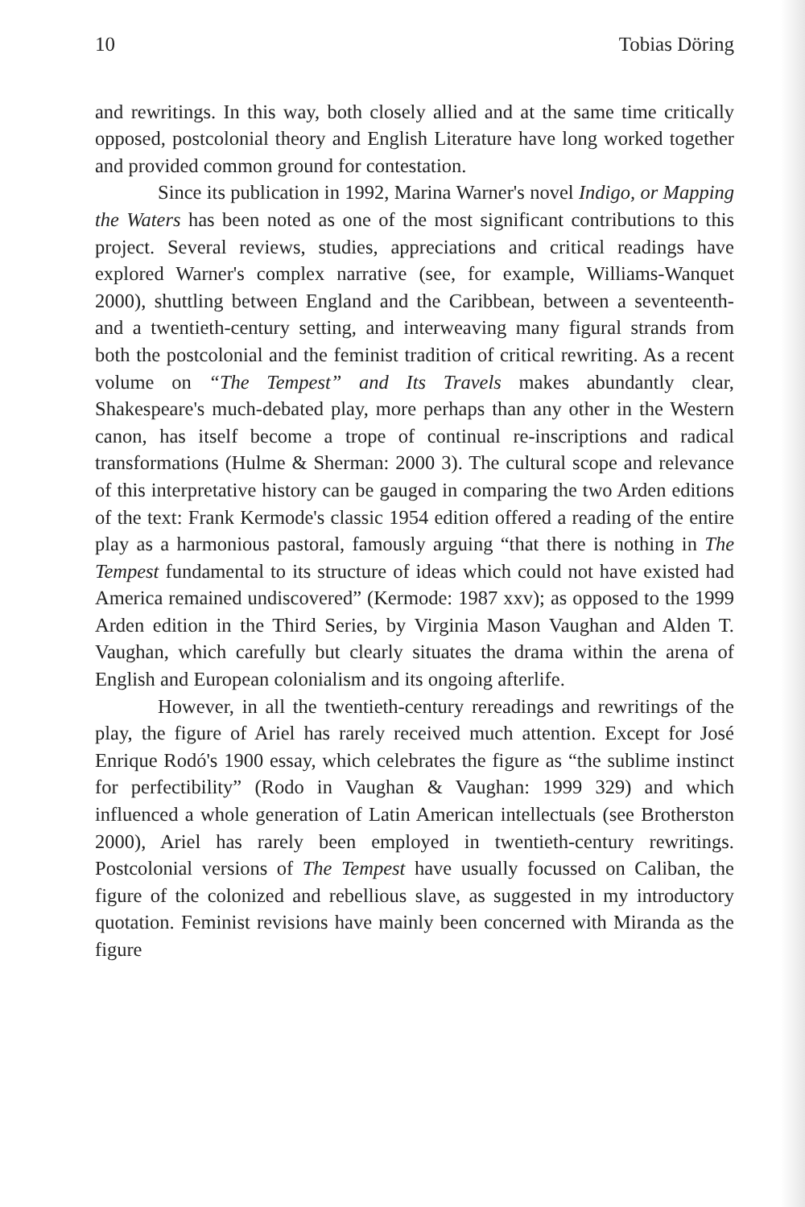10 Tobias Döring
and rewritings. In this way, both closely allied and at the same time critically opposed, postcolonial theory and English Literature have long worked together and provided common ground for contestation.
Since its publication in 1992, Marina Warner's novel Indigo, or Mapping the Waters has been noted as one of the most significant contributions to this project. Several reviews, studies, appreciations and critical readings have explored Warner's complex narrative (see, for example, Williams-Wanquet 2000), shuttling between England and the Caribbean, between a seventeenth- and a twentieth-century setting, and interweaving many figural strands from both the postcolonial and the feminist tradition of critical rewriting. As a recent volume on “The Tempest” and Its Travels makes abundantly clear, Shakespeare's much-debated play, more perhaps than any other in the Western canon, has itself become a trope of continual re-inscriptions and radical transformations (Hulme & Sherman: 2000 3). The cultural scope and relevance of this interpretative history can be gauged in comparing the two Arden editions of the text: Frank Kermode's classic 1954 edition offered a reading of the entire play as a harmonious pastoral, famously arguing “that there is nothing in The Tempest fundamental to its structure of ideas which could not have existed had America remained undiscovered” (Kermode: 1987 xxv); as opposed to the 1999 Arden edition in the Third Series, by Virginia Mason Vaughan and Alden T. Vaughan, which carefully but clearly situates the drama within the arena of English and European colonialism and its ongoing afterlife.
However, in all the twentieth-century rereadings and rewritings of the play, the figure of Ariel has rarely received much attention. Except for José Enrique Rodó's 1900 essay, which celebrates the figure as “the sublime instinct for perfectibility” (Rodo in Vaughan & Vaughan: 1999 329) and which influenced a whole generation of Latin American intellectuals (see Brotherston 2000), Ariel has rarely been employed in twentieth-century rewritings. Postcolonial versions of The Tempest have usually focussed on Caliban, the figure of the colonized and rebellious slave, as suggested in my introductory quotation. Feminist revisions have mainly been concerned with Miranda as the figure